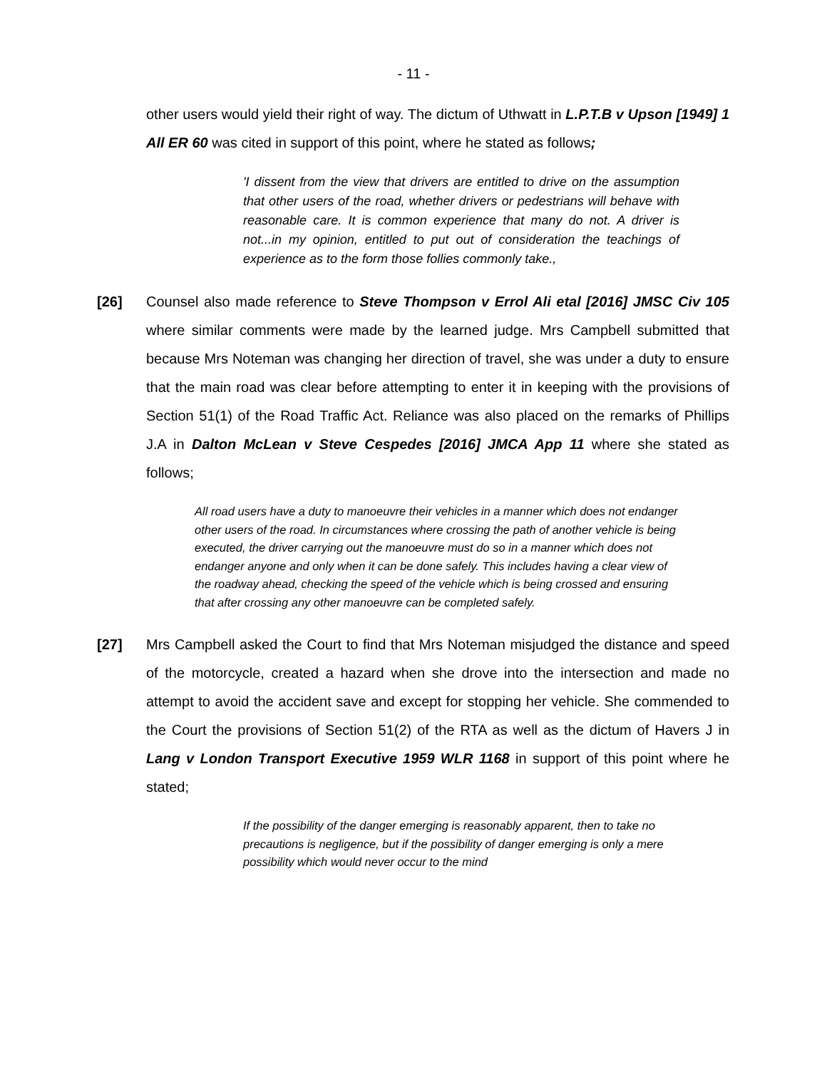- 11 -
other users would yield their right of way. The dictum of Uthwatt in L.P.T.B v Upson [1949] 1 All ER 60 was cited in support of this point, where he stated as follows;
'I dissent from the view that drivers are entitled to drive on the assumption that other users of the road, whether drivers or pedestrians will behave with reasonable care. It is common experience that many do not. A driver is not...in my opinion, entitled to put out of consideration the teachings of experience as to the form those follies commonly take.,
[26] Counsel also made reference to Steve Thompson v Errol Ali etal [2016] JMSC Civ 105 where similar comments were made by the learned judge. Mrs Campbell submitted that because Mrs Noteman was changing her direction of travel, she was under a duty to ensure that the main road was clear before attempting to enter it in keeping with the provisions of Section 51(1) of the Road Traffic Act. Reliance was also placed on the remarks of Phillips J.A in Dalton McLean v Steve Cespedes [2016] JMCA App 11 where she stated as follows;
All road users have a duty to manoeuvre their vehicles in a manner which does not endanger other users of the road. In circumstances where crossing the path of another vehicle is being executed, the driver carrying out the manoeuvre must do so in a manner which does not endanger anyone and only when it can be done safely. This includes having a clear view of the roadway ahead, checking the speed of the vehicle which is being crossed and ensuring that after crossing any other manoeuvre can be completed safely.
[27] Mrs Campbell asked the Court to find that Mrs Noteman misjudged the distance and speed of the motorcycle, created a hazard when she drove into the intersection and made no attempt to avoid the accident save and except for stopping her vehicle. She commended to the Court the provisions of Section 51(2) of the RTA as well as the dictum of Havers J in Lang v London Transport Executive 1959 WLR 1168 in support of this point where he stated;
If the possibility of the danger emerging is reasonably apparent, then to take no precautions is negligence, but if the possibility of danger emerging is only a mere possibility which would never occur to the mind